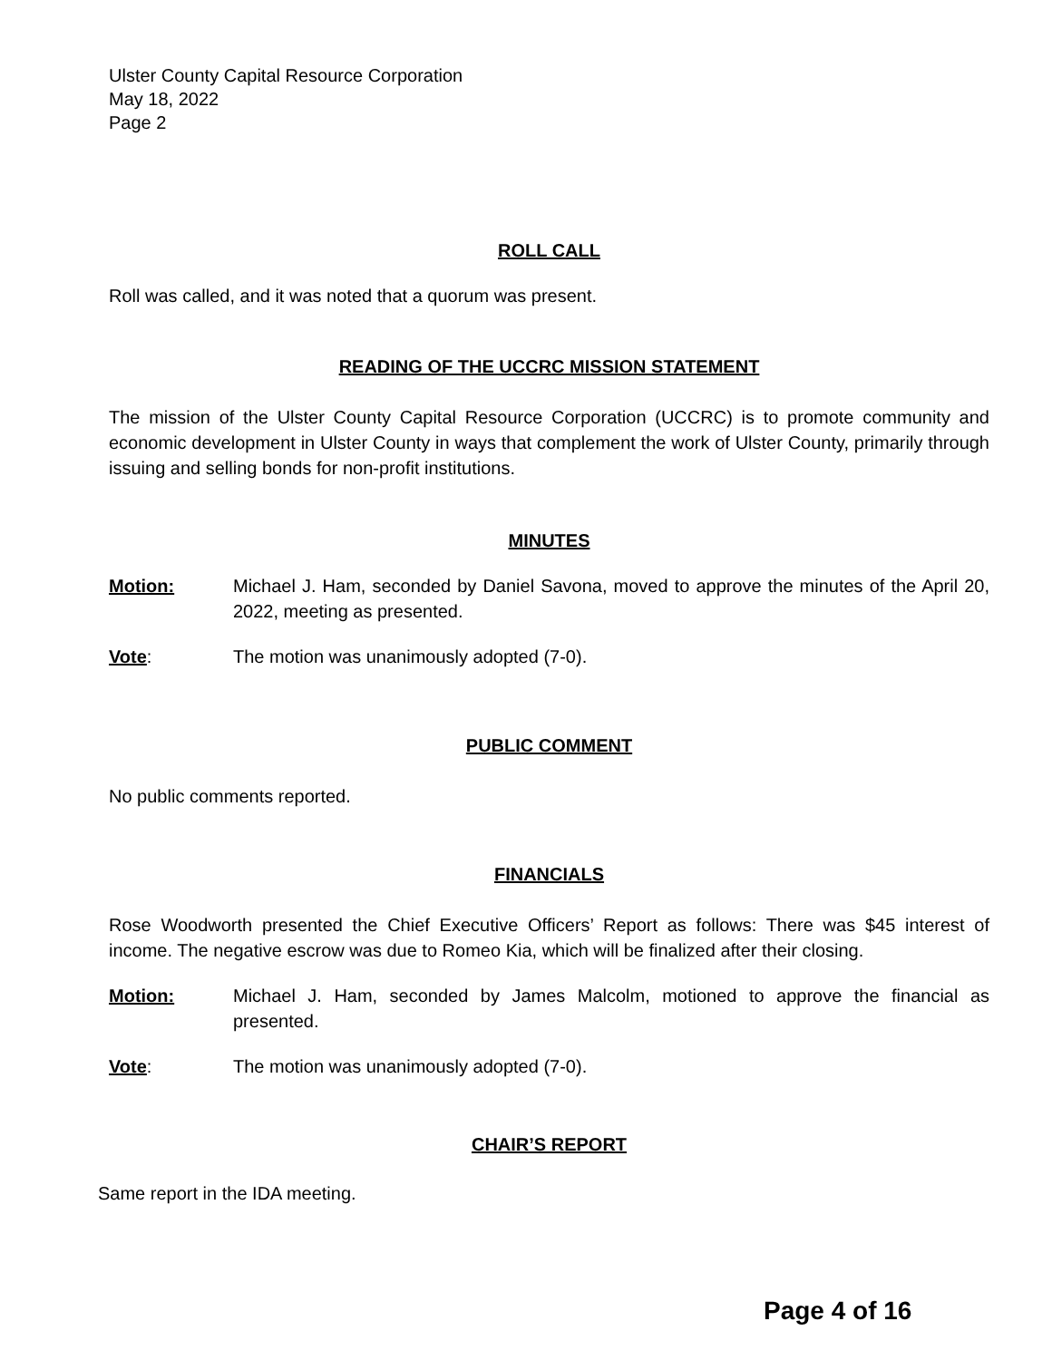Ulster County Capital Resource Corporation
May 18, 2022
Page 2
ROLL CALL
Roll was called, and it was noted that a quorum was present.
READING OF THE UCCRC MISSION STATEMENT
The mission of the Ulster County Capital Resource Corporation (UCCRC) is to promote community and economic development in Ulster County in ways that complement the work of Ulster County, primarily through issuing and selling bonds for non-profit institutions.
MINUTES
Motion: Michael J. Ham, seconded by Daniel Savona, moved to approve the minutes of the April 20, 2022, meeting as presented.
Vote: The motion was unanimously adopted (7-0).
PUBLIC COMMENT
No public comments reported.
FINANCIALS
Rose Woodworth presented the Chief Executive Officers’ Report as follows: There was $45 interest of income. The negative escrow was due to Romeo Kia, which will be finalized after their closing.
Motion: Michael J. Ham, seconded by James Malcolm, motioned to approve the financial as presented.
Vote: The motion was unanimously adopted (7-0).
CHAIR’S REPORT
Same report in the IDA meeting.
Page 4 of 16